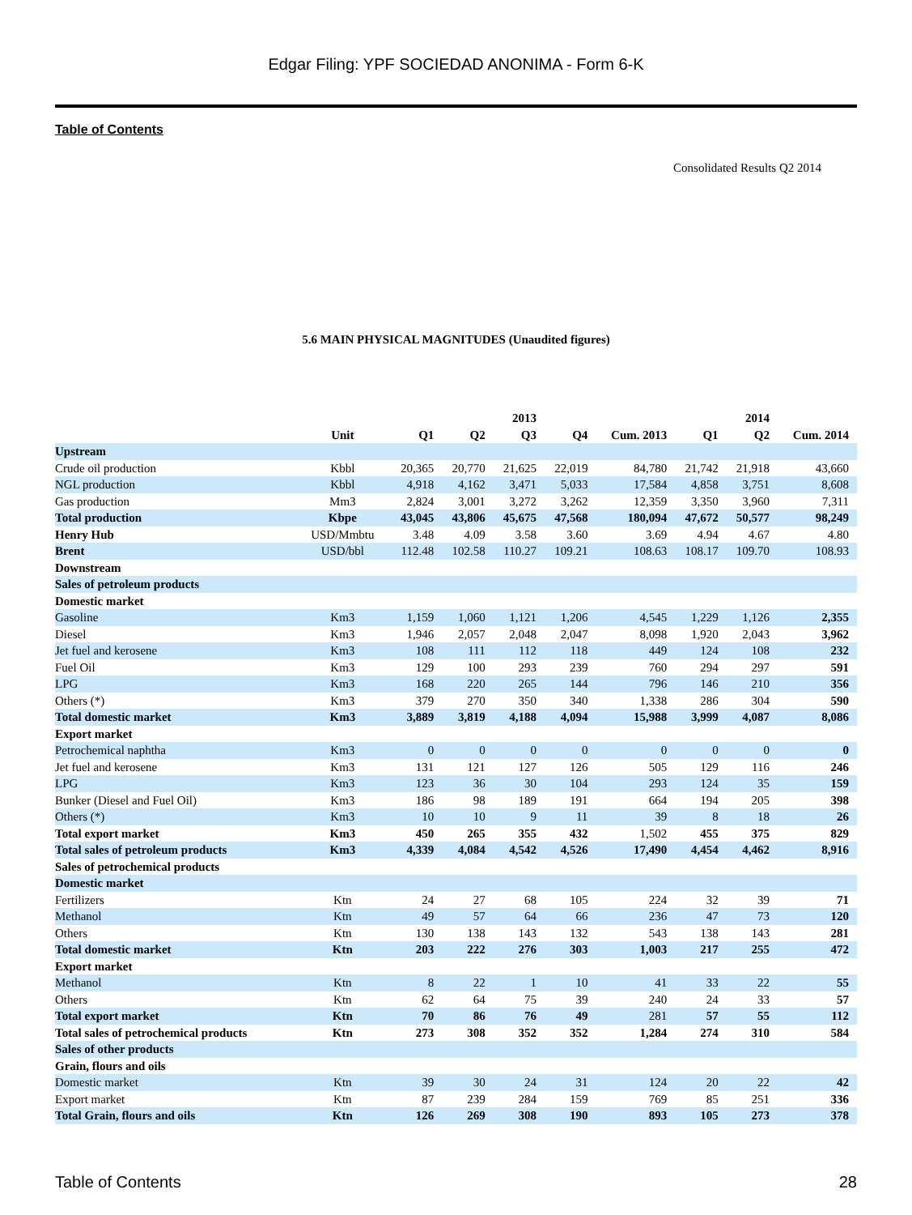Edgar Filing: YPF SOCIEDAD ANONIMA - Form 6-K
Table of Contents
Consolidated Results Q2 2014
5.6 MAIN PHYSICAL MAGNITUDES (Unaudited figures)
| | | | | 2013 | | | | 2014 | |
| --- | --- | --- | --- | --- | --- | --- | --- | --- | --- |
| | Unit | Q1 | Q2 | Q3 | Q4 | Cum. 2013 | Q1 | Q2 | Cum. 2014 |
| Upstream | | | | | | | | | |
| Crude oil production | Kbbl | 20,365 | 20,770 | 21,625 | 22,019 | 84,780 | 21,742 | 21,918 | 43,660 |
| NGL production | Kbbl | 4,918 | 4,162 | 3,471 | 5,033 | 17,584 | 4,858 | 3,751 | 8,608 |
| Gas production | Mm3 | 2,824 | 3,001 | 3,272 | 3,262 | 12,359 | 3,350 | 3,960 | 7,311 |
| Total production | Kbpe | 43,045 | 43,806 | 45,675 | 47,568 | 180,094 | 47,672 | 50,577 | 98,249 |
| Henry Hub | USD/Mmbtu | 3.48 | 4.09 | 3.58 | 3.60 | 3.69 | 4.94 | 4.67 | 4.80 |
| Brent | USD/bbl | 112.48 | 102.58 | 110.27 | 109.21 | 108.63 | 108.17 | 109.70 | 108.93 |
| Downstream | | | | | | | | | |
| Sales of petroleum products | | | | | | | | | |
| Domestic market | | | | | | | | | |
| Gasoline | Km3 | 1,159 | 1,060 | 1,121 | 1,206 | 4,545 | 1,229 | 1,126 | 2,355 |
| Diesel | Km3 | 1,946 | 2,057 | 2,048 | 2,047 | 8,098 | 1,920 | 2,043 | 3,962 |
| Jet fuel and kerosene | Km3 | 108 | 111 | 112 | 118 | 449 | 124 | 108 | 232 |
| Fuel Oil | Km3 | 129 | 100 | 293 | 239 | 760 | 294 | 297 | 591 |
| LPG | Km3 | 168 | 220 | 265 | 144 | 796 | 146 | 210 | 356 |
| Others (*) | Km3 | 379 | 270 | 350 | 340 | 1,338 | 286 | 304 | 590 |
| Total domestic market | Km3 | 3,889 | 3,819 | 4,188 | 4,094 | 15,988 | 3,999 | 4,087 | 8,086 |
| Export market | | | | | | | | | |
| Petrochemical naphtha | Km3 | 0 | 0 | 0 | 0 | 0 | 0 | 0 | 0 |
| Jet fuel and kerosene | Km3 | 131 | 121 | 127 | 126 | 505 | 129 | 116 | 246 |
| LPG | Km3 | 123 | 36 | 30 | 104 | 293 | 124 | 35 | 159 |
| Bunker (Diesel and Fuel Oil) | Km3 | 186 | 98 | 189 | 191 | 664 | 194 | 205 | 398 |
| Others (*) | Km3 | 10 | 10 | 9 | 11 | 39 | 8 | 18 | 26 |
| Total export market | Km3 | 450 | 265 | 355 | 432 | 1,502 | 455 | 375 | 829 |
| Total sales of petroleum products | Km3 | 4,339 | 4,084 | 4,542 | 4,526 | 17,490 | 4,454 | 4,462 | 8,916 |
| Sales of petrochemical products | | | | | | | | | |
| Domestic market | | | | | | | | | |
| Fertilizers | Ktn | 24 | 27 | 68 | 105 | 224 | 32 | 39 | 71 |
| Methanol | Ktn | 49 | 57 | 64 | 66 | 236 | 47 | 73 | 120 |
| Others | Ktn | 130 | 138 | 143 | 132 | 543 | 138 | 143 | 281 |
| Total domestic market | Ktn | 203 | 222 | 276 | 303 | 1,003 | 217 | 255 | 472 |
| Export market | | | | | | | | | |
| Methanol | Ktn | 8 | 22 | 1 | 10 | 41 | 33 | 22 | 55 |
| Others | Ktn | 62 | 64 | 75 | 39 | 240 | 24 | 33 | 57 |
| Total export market | Ktn | 70 | 86 | 76 | 49 | 281 | 57 | 55 | 112 |
| Total sales of petrochemical products | Ktn | 273 | 308 | 352 | 352 | 1,284 | 274 | 310 | 584 |
| Sales of other products | | | | | | | | | |
| Grain, flours and oils | | | | | | | | | |
| Domestic market | Ktn | 39 | 30 | 24 | 31 | 124 | 20 | 22 | 42 |
| Export market | Ktn | 87 | 239 | 284 | 159 | 769 | 85 | 251 | 336 |
| Total Grain, flours and oils | Ktn | 126 | 269 | 308 | 190 | 893 | 105 | 273 | 378 |
Table of Contents 28